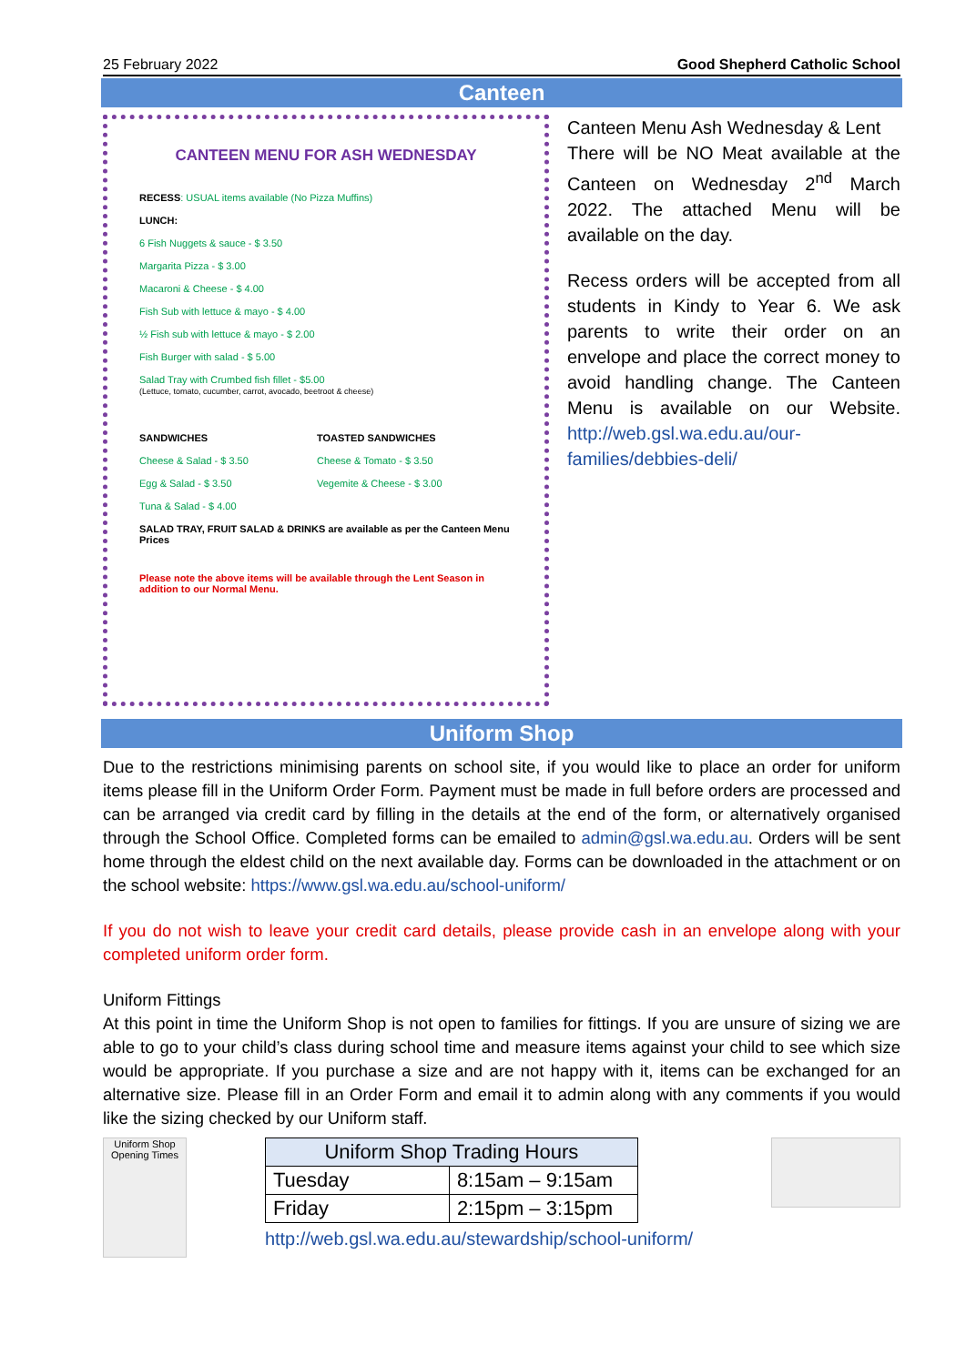25 February 2022 Good Shepherd Catholic School
Canteen
CANTEEN MENU FOR ASH WEDNESDAY
RECESS: USUAL items available (No Pizza Muffins)
LUNCH:
6 Fish Nuggets & sauce - $ 3.50
Margarita Pizza - $ 3.00
Macaroni & Cheese - $ 4.00
Fish Sub with lettuce & mayo - $ 4.00
½ Fish sub with lettuce & mayo - $ 2.00
Fish Burger with salad - $ 5.00
Salad Tray with Crumbed fish fillet - $5.00
(Lettuce, tomato, cucumber, carrot, avocado, beetroot & cheese)
SANDWICHES
Cheese & Salad - $ 3.50
Egg & Salad - $ 3.50
Tuna & Salad - $ 4.00
TOASTED SANDWICHES
Cheese & Tomato - $ 3.50
Vegemite & Cheese - $ 3.00
SALAD TRAY, FRUIT SALAD & DRINKS are available as per the Canteen Menu Prices
Please note the above items will be available through the Lent Season in addition to our Normal Menu.
Canteen Menu Ash Wednesday & Lent
There will be NO Meat available at the Canteen on Wednesday 2<sup>nd</sup> March 2022. The attached Menu will be available on the day.
Recess orders will be accepted from all students in Kindy to Year 6. We ask parents to write their order on an envelope and place the correct money to avoid handling change. The Canteen Menu is available on our Website. http://web.gsl.wa.edu.au/our-families/debbies-deli/
Uniform Shop
Due to the restrictions minimising parents on school site, if you would like to place an order for uniform items please fill in the Uniform Order Form. Payment must be made in full before orders are processed and can be arranged via credit card by filling in the details at the end of the form, or alternatively organised through the School Office. Completed forms can be emailed to admin@gsl.wa.edu.au. Orders will be sent home through the eldest child on the next available day. Forms can be downloaded in the attachment or on the school website: https://www.gsl.wa.edu.au/school-uniform/
If you do not wish to leave your credit card details, please provide cash in an envelope along with your completed uniform order form.
Uniform Fittings
At this point in time the Uniform Shop is not open to families for fittings. If you are unsure of sizing we are able to go to your child’s class during school time and measure items against your child to see which size would be appropriate. If you purchase a size and are not happy with it, items can be exchanged for an alternative size. Please fill in an Order Form and email it to admin along with any comments if you would like the sizing checked by our Uniform staff.
Uniform Shop Opening Times
| Uniform Shop Trading Hours | |
| --- | --- |
| Tuesday | 8:15am – 9:15am |
| Friday | 2:15pm – 3:15pm |
http://web.gsl.wa.edu.au/stewardship/school-uniform/